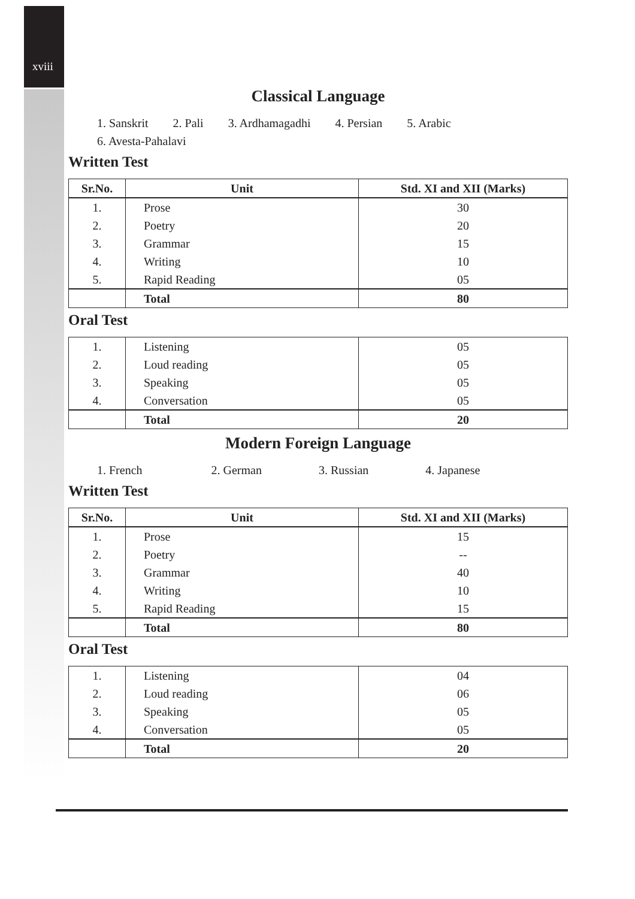xviii
Classical Language
1. Sanskrit 2. Pali 3. Ardhamagadhi 4. Persian 5. Arabic
6. Avesta-Pahalavi
Written Test
| Sr.No. | Unit | Std. XI and XII (Marks) |
| --- | --- | --- |
| 1. | Prose | 30 |
| 2. | Poetry | 20 |
| 3. | Grammar | 15 |
| 4. | Writing | 10 |
| 5. | Rapid Reading | 05 |
| | Total | 80 |
Oral Test
| 1. | Listening | 05 |
| 2. | Loud reading | 05 |
| 3. | Speaking | 05 |
| 4. | Conversation | 05 |
| | Total | 20 |
Modern Foreign Language
1. French 2. German 3. Russian 4. Japanese
Written Test
| Sr.No. | Unit | Std. XI and XII (Marks) |
| --- | --- | --- |
| 1. | Prose | 15 |
| 2. | Poetry | -- |
| 3. | Grammar | 40 |
| 4. | Writing | 10 |
| 5. | Rapid Reading | 15 |
| | Total | 80 |
Oral Test
| 1. | Listening | 04 |
| 2. | Loud reading | 06 |
| 3. | Speaking | 05 |
| 4. | Conversation | 05 |
| | Total | 20 |